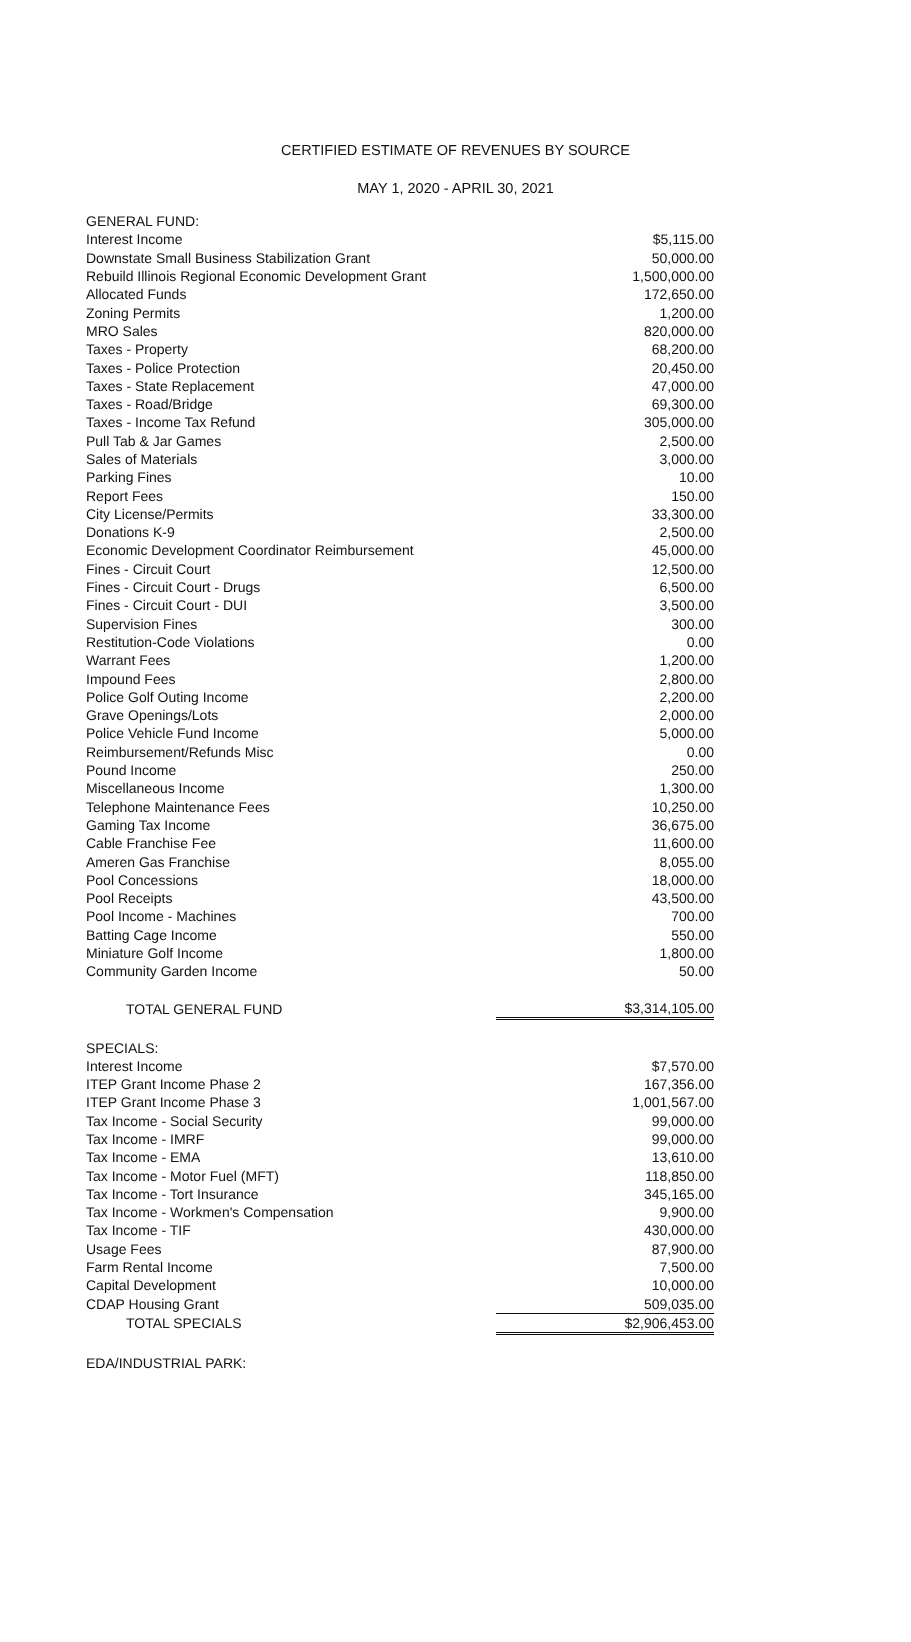CERTIFIED ESTIMATE OF REVENUES BY SOURCE
MAY 1, 2020 - APRIL 30, 2021
| GENERAL FUND: | |
| Interest Income | $5,115.00 |
| Downstate Small Business Stabilization Grant | 50,000.00 |
| Rebuild Illinois Regional Economic Development Grant | 1,500,000.00 |
| Allocated Funds | 172,650.00 |
| Zoning Permits | 1,200.00 |
| MRO Sales | 820,000.00 |
| Taxes - Property | 68,200.00 |
| Taxes - Police Protection | 20,450.00 |
| Taxes - State Replacement | 47,000.00 |
| Taxes - Road/Bridge | 69,300.00 |
| Taxes - Income Tax Refund | 305,000.00 |
| Pull Tab & Jar Games | 2,500.00 |
| Sales of Materials | 3,000.00 |
| Parking Fines | 10.00 |
| Report Fees | 150.00 |
| City License/Permits | 33,300.00 |
| Donations K-9 | 2,500.00 |
| Economic Development Coordinator Reimbursement | 45,000.00 |
| Fines - Circuit Court | 12,500.00 |
| Fines - Circuit Court - Drugs | 6,500.00 |
| Fines - Circuit Court - DUI | 3,500.00 |
| Supervision Fines | 300.00 |
| Restitution-Code Violations | 0.00 |
| Warrant Fees | 1,200.00 |
| Impound Fees | 2,800.00 |
| Police Golf Outing Income | 2,200.00 |
| Grave Openings/Lots | 2,000.00 |
| Police Vehicle Fund Income | 5,000.00 |
| Reimbursement/Refunds Misc | 0.00 |
| Pound Income | 250.00 |
| Miscellaneous Income | 1,300.00 |
| Telephone Maintenance Fees | 10,250.00 |
| Gaming Tax Income | 36,675.00 |
| Cable Franchise Fee | 11,600.00 |
| Ameren Gas Franchise | 8,055.00 |
| Pool Concessions | 18,000.00 |
| Pool Receipts | 43,500.00 |
| Pool Income - Machines | 700.00 |
| Batting Cage Income | 550.00 |
| Miniature Golf Income | 1,800.00 |
| Community Garden Income | 50.00 |
| TOTAL GENERAL FUND | $3,314,105.00 |
| SPECIALS: | |
| Interest Income | $7,570.00 |
| ITEP Grant Income Phase 2 | 167,356.00 |
| ITEP Grant Income Phase 3 | 1,001,567.00 |
| Tax Income - Social Security | 99,000.00 |
| Tax Income - IMRF | 99,000.00 |
| Tax Income - EMA | 13,610.00 |
| Tax Income - Motor Fuel (MFT) | 118,850.00 |
| Tax Income - Tort Insurance | 345,165.00 |
| Tax Income - Workmen's Compensation | 9,900.00 |
| Tax Income - TIF | 430,000.00 |
| Usage Fees | 87,900.00 |
| Farm Rental Income | 7,500.00 |
| Capital Development | 10,000.00 |
| CDAP Housing Grant | 509,035.00 |
| TOTAL SPECIALS | $2,906,453.00 |
| EDA/INDUSTRIAL PARK: | |